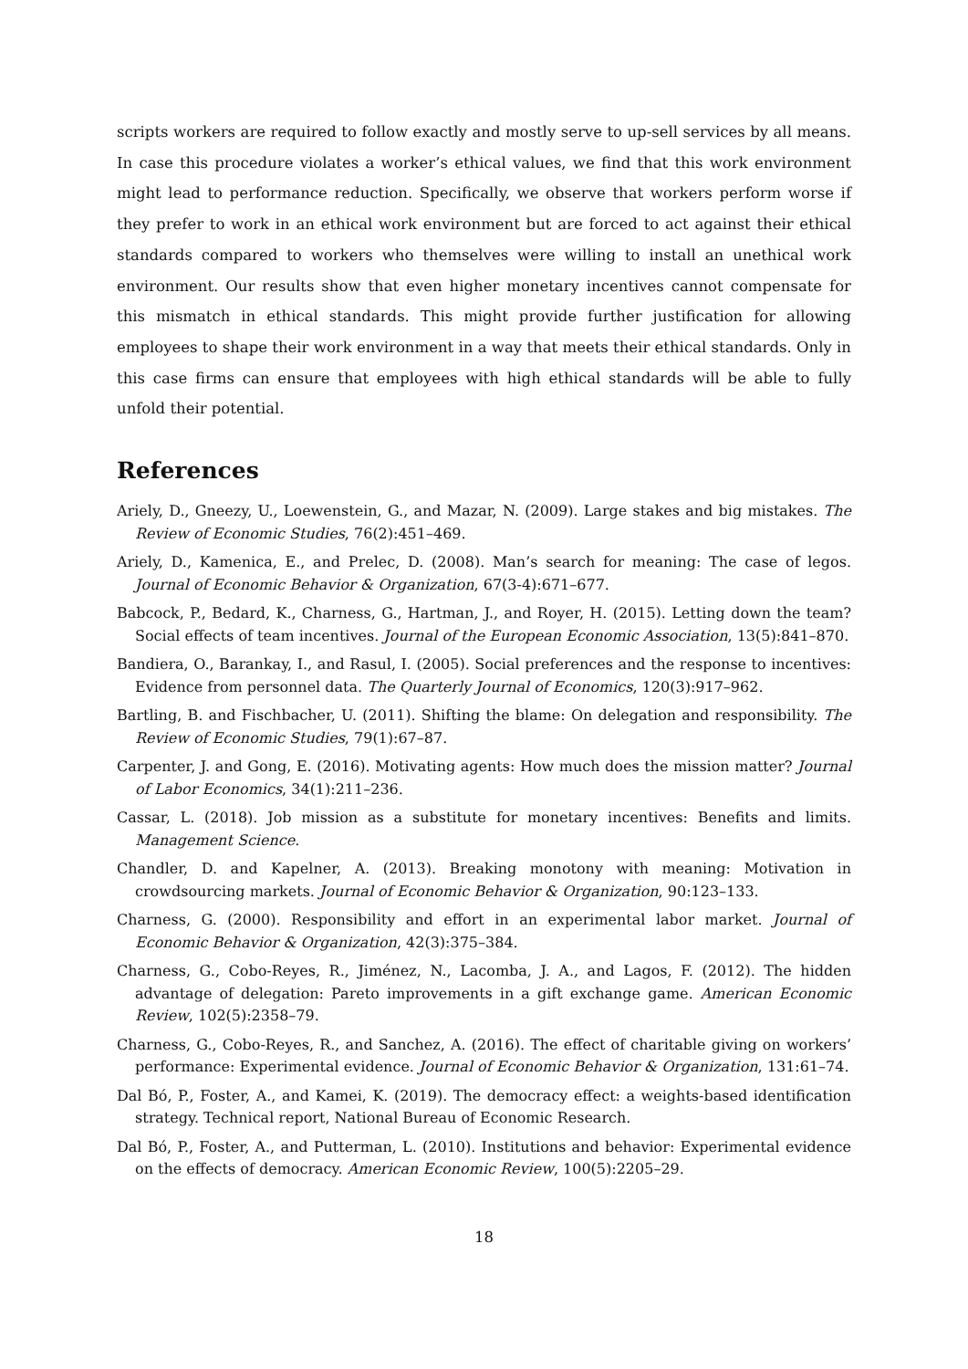scripts workers are required to follow exactly and mostly serve to up-sell services by all means. In case this procedure violates a worker’s ethical values, we find that this work environment might lead to performance reduction. Specifically, we observe that workers perform worse if they prefer to work in an ethical work environment but are forced to act against their ethical standards compared to workers who themselves were willing to install an unethical work environment. Our results show that even higher monetary incentives cannot compensate for this mismatch in ethical standards. This might provide further justification for allowing employees to shape their work environment in a way that meets their ethical standards. Only in this case firms can ensure that employees with high ethical standards will be able to fully unfold their potential.
References
Ariely, D., Gneezy, U., Loewenstein, G., and Mazar, N. (2009). Large stakes and big mistakes. The Review of Economic Studies, 76(2):451–469.
Ariely, D., Kamenica, E., and Prelec, D. (2008). Man’s search for meaning: The case of legos. Journal of Economic Behavior & Organization, 67(3-4):671–677.
Babcock, P., Bedard, K., Charness, G., Hartman, J., and Royer, H. (2015). Letting down the team? Social effects of team incentives. Journal of the European Economic Association, 13(5):841–870.
Bandiera, O., Barankay, I., and Rasul, I. (2005). Social preferences and the response to incentives: Evidence from personnel data. The Quarterly Journal of Economics, 120(3):917–962.
Bartling, B. and Fischbacher, U. (2011). Shifting the blame: On delegation and responsibility. The Review of Economic Studies, 79(1):67–87.
Carpenter, J. and Gong, E. (2016). Motivating agents: How much does the mission matter? Journal of Labor Economics, 34(1):211–236.
Cassar, L. (2018). Job mission as a substitute for monetary incentives: Benefits and limits. Management Science.
Chandler, D. and Kapelner, A. (2013). Breaking monotony with meaning: Motivation in crowdsourcing markets. Journal of Economic Behavior & Organization, 90:123–133.
Charness, G. (2000). Responsibility and effort in an experimental labor market. Journal of Economic Behavior & Organization, 42(3):375–384.
Charness, G., Cobo-Reyes, R., Jiménez, N., Lacomba, J. A., and Lagos, F. (2012). The hidden advantage of delegation: Pareto improvements in a gift exchange game. American Economic Review, 102(5):2358–79.
Charness, G., Cobo-Reyes, R., and Sanchez, A. (2016). The effect of charitable giving on workers’ performance: Experimental evidence. Journal of Economic Behavior & Organization, 131:61–74.
Dal Bó, P., Foster, A., and Kamei, K. (2019). The democracy effect: a weights-based identification strategy. Technical report, National Bureau of Economic Research.
Dal Bó, P., Foster, A., and Putterman, L. (2010). Institutions and behavior: Experimental evidence on the effects of democracy. American Economic Review, 100(5):2205–29.
18